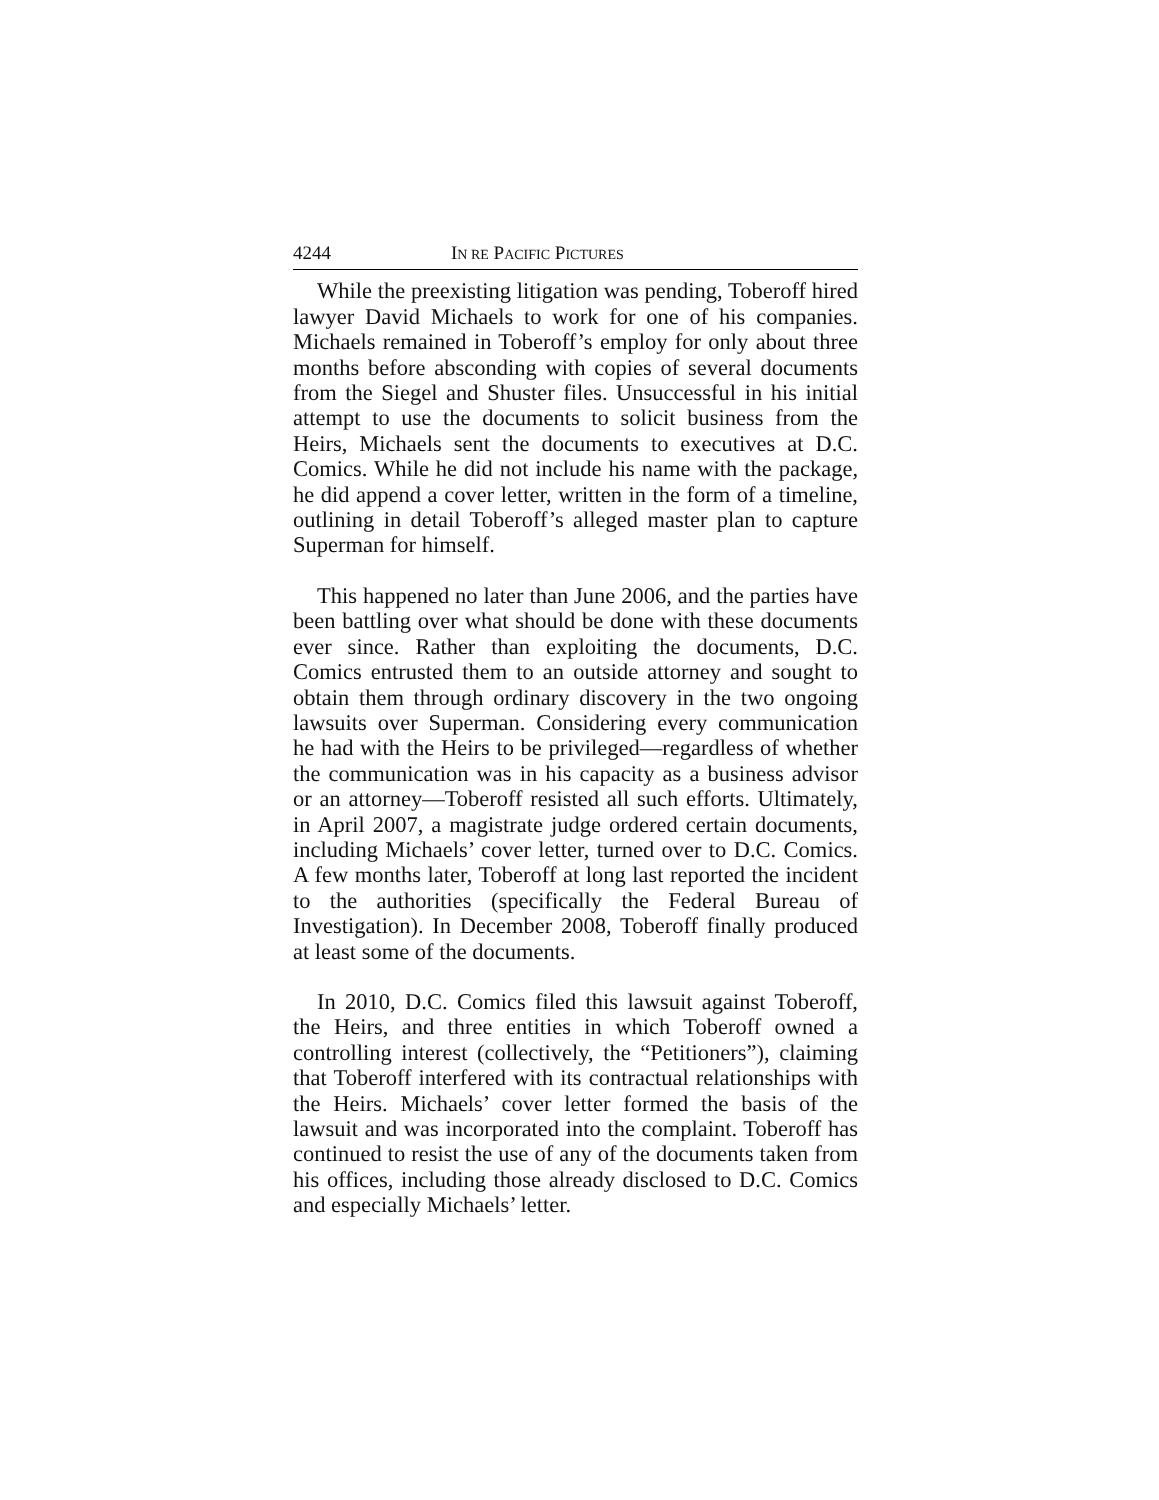4244 IN RE PACIFIC PICTURES
While the preexisting litigation was pending, Toberoff hired lawyer David Michaels to work for one of his companies. Michaels remained in Toberoff’s employ for only about three months before absconding with copies of several documents from the Siegel and Shuster files. Unsuccessful in his initial attempt to use the documents to solicit business from the Heirs, Michaels sent the documents to executives at D.C. Comics. While he did not include his name with the package, he did append a cover letter, written in the form of a timeline, outlining in detail Toberoff’s alleged master plan to capture Superman for himself.
This happened no later than June 2006, and the parties have been battling over what should be done with these documents ever since. Rather than exploiting the documents, D.C. Comics entrusted them to an outside attorney and sought to obtain them through ordinary discovery in the two ongoing lawsuits over Superman. Considering every communication he had with the Heirs to be privileged—regardless of whether the communication was in his capacity as a business advisor or an attorney—Toberoff resisted all such efforts. Ultimately, in April 2007, a magistrate judge ordered certain documents, including Michaels’ cover letter, turned over to D.C. Comics. A few months later, Toberoff at long last reported the incident to the authorities (specifically the Federal Bureau of Investigation). In December 2008, Toberoff finally produced at least some of the documents.
In 2010, D.C. Comics filed this lawsuit against Toberoff, the Heirs, and three entities in which Toberoff owned a controlling interest (collectively, the “Petitioners”), claiming that Toberoff interfered with its contractual relationships with the Heirs. Michaels’ cover letter formed the basis of the lawsuit and was incorporated into the complaint. Toberoff has continued to resist the use of any of the documents taken from his offices, including those already disclosed to D.C. Comics and especially Michaels’ letter.